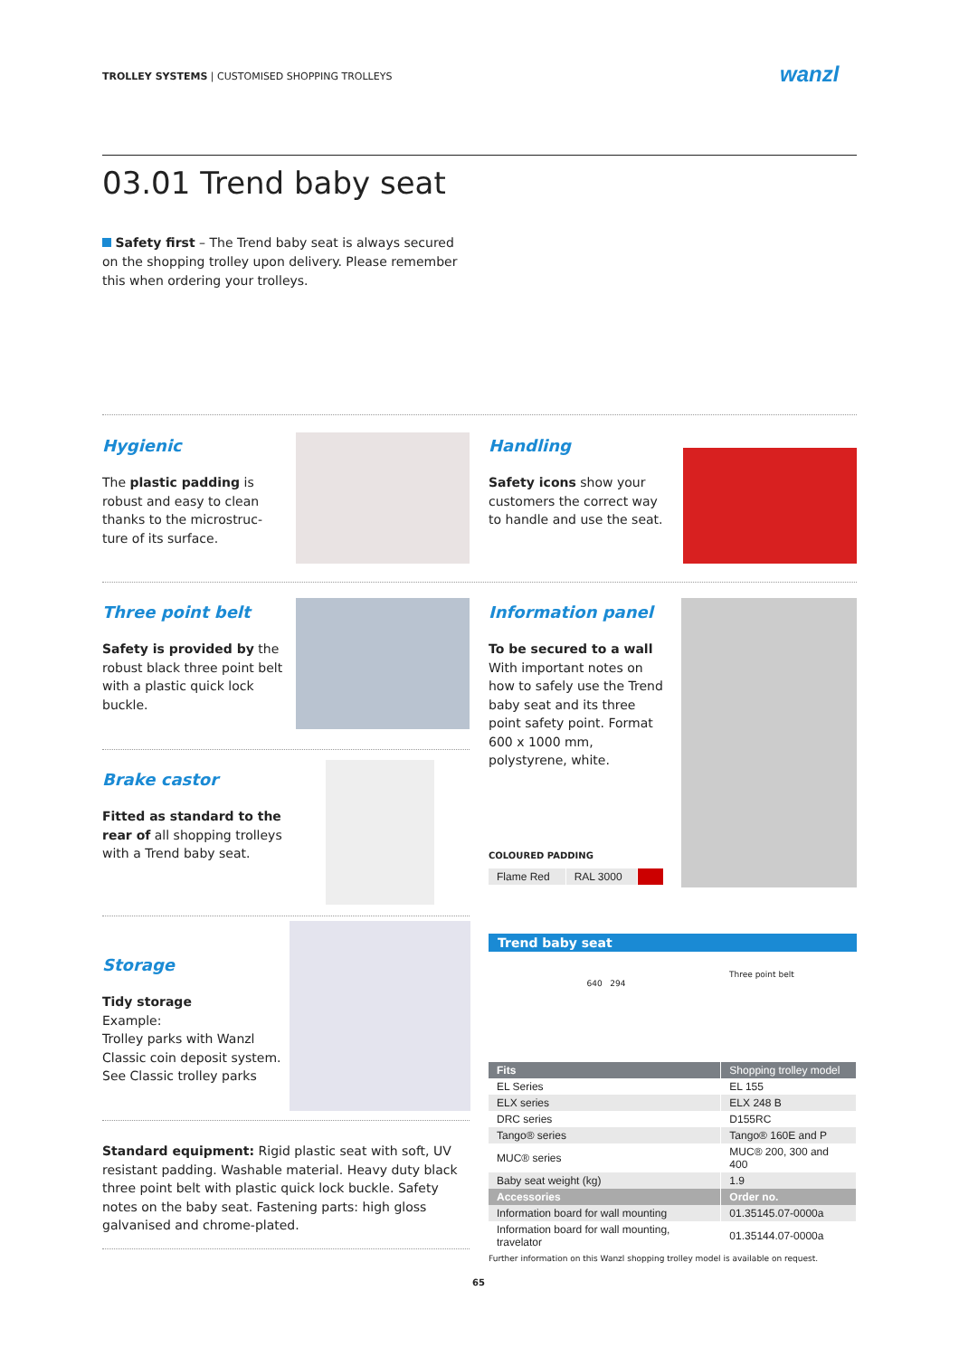TROLLEY SYSTEMS | CUSTOMISED SHOPPING TROLLEYS
wanzl
03.01 Trend baby seat
Safety first – The Trend baby seat is always secured on the shopping trolley upon delivery. Please remember this when ordering your trolleys.
Hygienic
The plastic padding is robust and easy to clean thanks to the microstruc-ture of its surface.
Handling
Safety icons show your customers the correct way to handle and use the seat.
Three point belt
Safety is provided by the robust black three point belt with a plastic quick lock buckle.
Information panel
To be secured to a wall
With important notes on how to safely use the Trend baby seat and its three point safety point. Format 600 x 1000 mm, polystyrene, white.
COLOURED PADDING
| Flame Red | RAL 3000 | |
Brake castor
Fitted as standard to the rear of all shopping trolleys with a Trend baby seat.
Storage
Tidy storage
Example:
Trolley parks with Wanzl Classic coin deposit system. See Classic trolley parks
Standard equipment: Rigid plastic seat with soft, UV resistant padding. Washable material. Heavy duty black three point belt with plastic quick lock buckle. Safety notes on the baby seat. Fastening parts: high gloss galvanised and chrome-plated.
Trend baby seat
640 294
Three point belt
| Fits | Shopping trolley model |
| --- | --- |
| EL Series | EL 155 |
| ELX series | ELX 248 B |
| DRC series | D155RC |
| Tango® series | Tango® 160E and P |
| MUC® series | MUC® 200, 300 and 400 |
| Baby seat weight (kg) | 1.9 |
| Accessories | Order no. |
| Information board for wall mounting | 01.35145.07-0000a |
| Information board for wall mounting, travelator | 01.35144.07-0000a |
Further information on this Wanzl shopping trolley model is available on request.
65